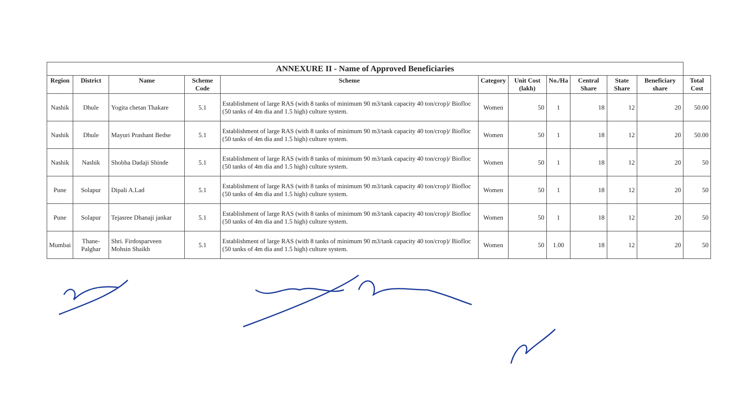| ANNEXURE II - Name of Approved Beneficiaries | | | | | | | | | | | |
| --- | --- | --- | --- | --- | --- | --- | --- | --- | --- | --- | --- |
| Region | District | Name | Scheme Code | Scheme | Category | Unit Cost (lakh) | No./Ha | Central Share | State Share | Beneficiary share | Total Cost |
| Nashik | Dhule | Yogita chetan Thakare | 5.1 | Establishment of large RAS (with 8 tanks of minimum 90 m3/tank capacity 40 ton/crop)/ Biofloc (50 tanks of 4m dia and 1.5 high) culture system. | Women | 50 | 1 | 18 | 12 | 20 | 50.00 |
| Nashik | Dhule | Mayuri Prashant Bedse | 5.1 | Establishment of large RAS (with 8 tanks of minimum 90 m3/tank capacity 40 ton/crop)/ Biofloc (50 tanks of 4m dia and 1.5 high) culture system. | Women | 50 | 1 | 18 | 12 | 20 | 50.00 |
| Nashik | Nashik | Shobha Dadaji Shinde | 5.1 | Establishment of large RAS (with 8 tanks of minimum 90 m3/tank capacity 40 ton/crop)/ Biofloc (50 tanks of 4m dia and 1.5 high) culture system. | Women | 50 | 1 | 18 | 12 | 20 | 50 |
| Pune | Solapur | Dipali A.Lad | 5.1 | Establishment of large RAS (with 8 tanks of minimum 90 m3/tank capacity 40 ton/crop)/ Biofloc (50 tanks of 4m dia and 1.5 high) culture system. | Women | 50 | 1 | 18 | 12 | 20 | 50 |
| Pune | Solapur | Tejasree Dhanaji jankar | 5.1 | Establishment of large RAS (with 8 tanks of minimum 90 m3/tank capacity 40 ton/crop)/ Biofloc (50 tanks of 4m dia and 1.5 high) culture system. | Women | 50 | 1 | 18 | 12 | 20 | 50 |
| Mumbai | Thane-Palghar | Shri. Firdosparveen Mohsin Shaikh | 5.1 | Establishment of large RAS (with 8 tanks of minimum 90 m3/tank capacity 40 ton/crop)/ Biofloc (50 tanks of 4m dia and 1.5 high) culture system. | Women | 50 | 1.00 | 18 | 12 | 20 | 50 |